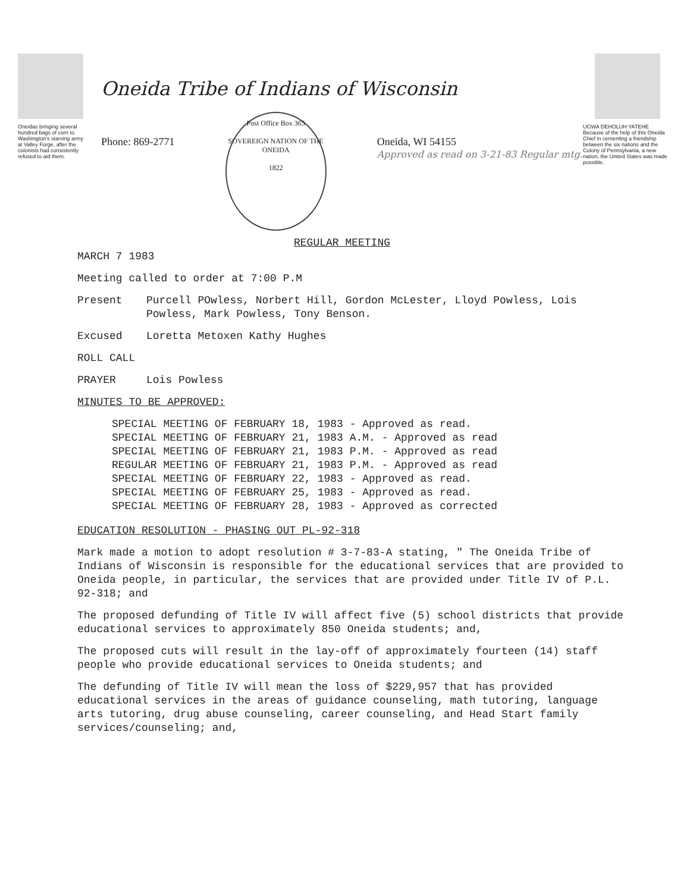Oneidas bringing several hundred bags of corn to Washington's starving army at Valley Forge, after the colonists had consistently refused to aid them.
Oneida Tribe of Indians of Wisconsin
Phone: 869-2771
Post Office Box 365
SOVEREIGN NATION OF THE ONEIDA
1822
Oneida, WI 54155
Approved as read on 3-21-83 Regular mtg.
REGULAR MEETING
UGWA DEHOLUH YATEHE
Because of the help of this Oneida Chief in cementing a friendship between the six nations and the Colony of Pennsylvania, a new nation, the United States was made possible.
MARCH 7 1983
Meeting called to order at 7:00 P.M
Present Purcell POwless, Norbert Hill, Gordon McLester, Lloyd Powless, Lois Powless, Mark Powless, Tony Benson.
Excused Loretta Metoxen Kathy Hughes
ROLL CALL
PRAYER Lois Powless
MINUTES TO BE APPROVED:
SPECIAL MEETING OF FEBRUARY 18, 1983 - Approved as read.
SPECIAL MEETING OF FEBRUARY 21, 1983 A.M. - Approved as read
SPECIAL MEETING OF FEBRUARY 21, 1983 P.M. - Approved as read
REGULAR MEETING OF FEBRUARY 21, 1983 P.M. - Approved as read
SPECIAL MEETING OF FEBRUARY 22, 1983 - Approved as read.
SPECIAL MEETING OF FEBRUARY 25, 1983 - Approved as read.
SPECIAL MEETING OF FEBRUARY 28, 1983 - Approved as corrected
EDUCATION RESOLUTION - PHASING OUT PL-92-318
Mark made a motion to adopt resolution # 3-7-83-A stating, " The Oneida Tribe of Indians of Wisconsin is responsible for the educational services that are provided to Oneida people, in particular, the services that are provided under Title IV of P.L. 92-318; and
The proposed defunding of Title IV will affect five (5) school districts that provide educational services to approximately 850 Oneida students; and,
The proposed cuts will result in the lay-off of approximately fourteen (14) staff people who provide educational services to Oneida students; and
The defunding of Title IV will mean the loss of $229,957 that has provided educational services in the areas of guidance counseling, math tutoring, language arts tutoring, drug abuse counseling, career counseling, and Head Start family services/counseling; and,